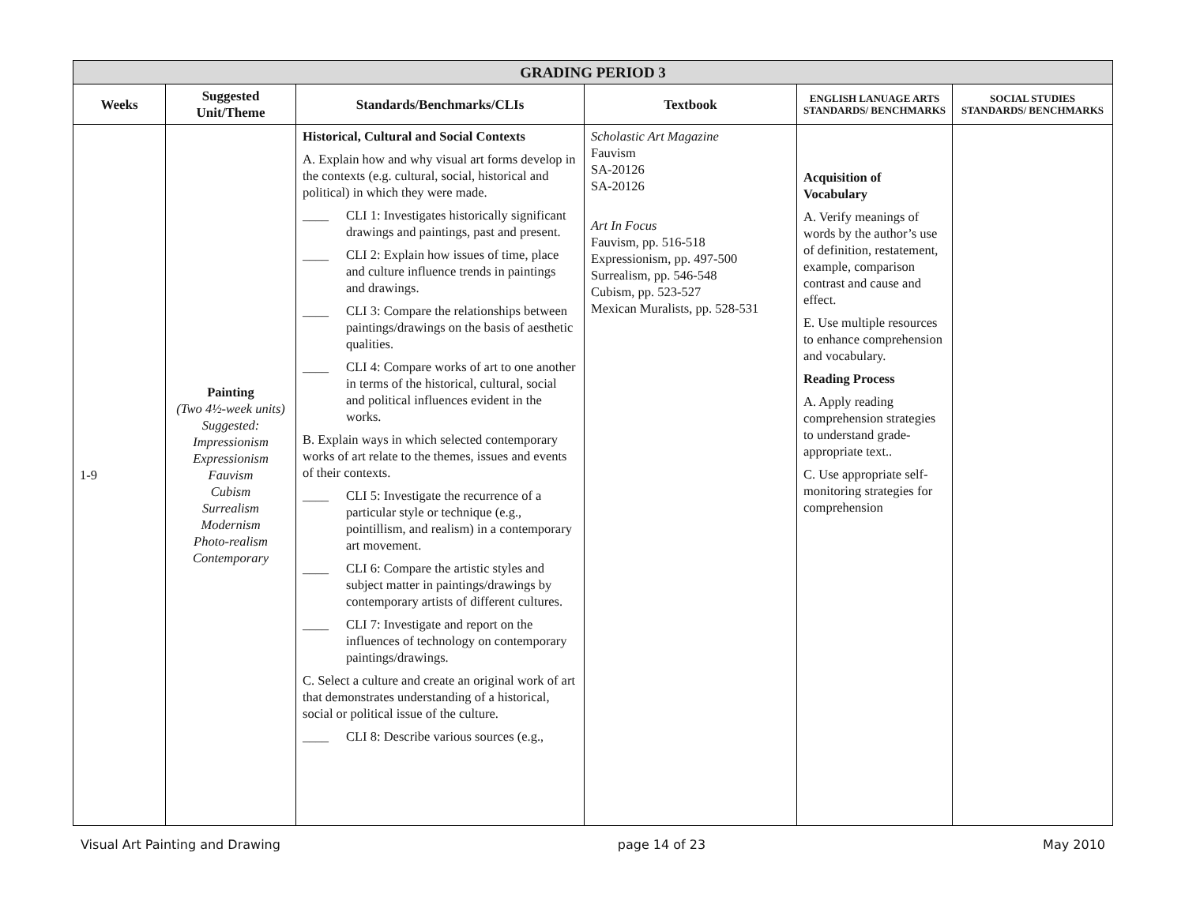| GRADING PERIOD 3 | | | | | |
| Weeks | Suggested Unit/Theme | Standards/Benchmarks/CLIs | Textbook | ENGLISH LANUAGE ARTS STANDARDS/ BENCHMARKS | SOCIAL STUDIES STANDARDS/ BENCHMARKS |
| 1-9 | Painting (Two 4½-week units) Suggested: Impressionism Expressionism Fauvism Cubism Surrealism Modernism Photo-realism Contemporary | Historical, Cultural and Social Contexts A. Explain how and why visual art forms develop in the contexts (e.g. cultural, social, historical and political) in which they were made. ____ CLI 1: Investigates historically significant drawings and paintings, past and present. ____ CLI 2: Explain how issues of time, place and culture influence trends in paintings and drawings. ____ CLI 3: Compare the relationships between paintings/drawings on the basis of aesthetic qualities. ____ CLI 4: Compare works of art to one another in terms of the historical, cultural, social and political influences evident in the works. B. Explain ways in which selected contemporary works of art relate to the themes, issues and events of their contexts. ____ CLI 5: Investigate the recurrence of a particular style or technique (e.g., pointillism, and realism) in a contemporary art movement. ____ CLI 6: Compare the artistic styles and subject matter in paintings/drawings by contemporary artists of different cultures. ____ CLI 7: Investigate and report on the influences of technology on contemporary paintings/drawings. C. Select a culture and create an original work of art that demonstrates understanding of a historical, social or political issue of the culture. ____ CLI 8: Describe various sources (e.g., | Scholastic Art Magazine Fauvism SA-20126 SA-20126 Art In Focus Fauvism, pp. 516-518 Expressionism, pp. 497-500 Surrealism, pp. 546-548 Cubism, pp. 523-527 Mexican Muralists, pp. 528-531 | Acquisition of Vocabulary A. Verify meanings of words by the author’s use of definition, restatement, example, comparison contrast and cause and effect. E. Use multiple resources to enhance comprehension and vocabulary. Reading Process A. Apply reading comprehension strategies to understand grade-appropriate text.. C. Use appropriate self-monitoring strategies for comprehension | |
Visual Art Painting and Drawing page 14 of 23 May 2010